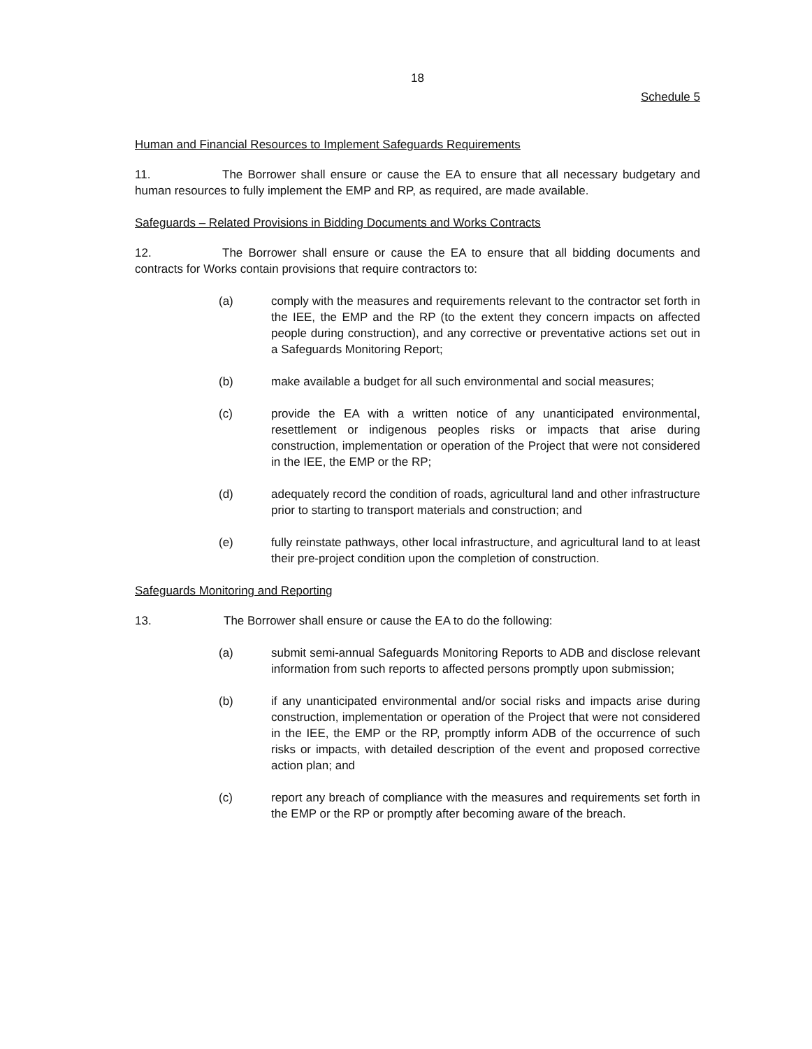18
Schedule 5
Human and Financial Resources to Implement Safeguards Requirements
11. The Borrower shall ensure or cause the EA to ensure that all necessary budgetary and human resources to fully implement the EMP and RP, as required, are made available.
Safeguards – Related Provisions in Bidding Documents and Works Contracts
12. The Borrower shall ensure or cause the EA to ensure that all bidding documents and contracts for Works contain provisions that require contractors to:
(a) comply with the measures and requirements relevant to the contractor set forth in the IEE, the EMP and the RP (to the extent they concern impacts on affected people during construction), and any corrective or preventative actions set out in a Safeguards Monitoring Report;
(b) make available a budget for all such environmental and social measures;
(c) provide the EA with a written notice of any unanticipated environmental, resettlement or indigenous peoples risks or impacts that arise during construction, implementation or operation of the Project that were not considered in the IEE, the EMP or the RP;
(d) adequately record the condition of roads, agricultural land and other infrastructure prior to starting to transport materials and construction; and
(e) fully reinstate pathways, other local infrastructure, and agricultural land to at least their pre-project condition upon the completion of construction.
Safeguards Monitoring and Reporting
13. The Borrower shall ensure or cause the EA to do the following:
(a) submit semi-annual Safeguards Monitoring Reports to ADB and disclose relevant information from such reports to affected persons promptly upon submission;
(b) if any unanticipated environmental and/or social risks and impacts arise during construction, implementation or operation of the Project that were not considered in the IEE, the EMP or the RP, promptly inform ADB of the occurrence of such risks or impacts, with detailed description of the event and proposed corrective action plan; and
(c) report any breach of compliance with the measures and requirements set forth in the EMP or the RP or promptly after becoming aware of the breach.